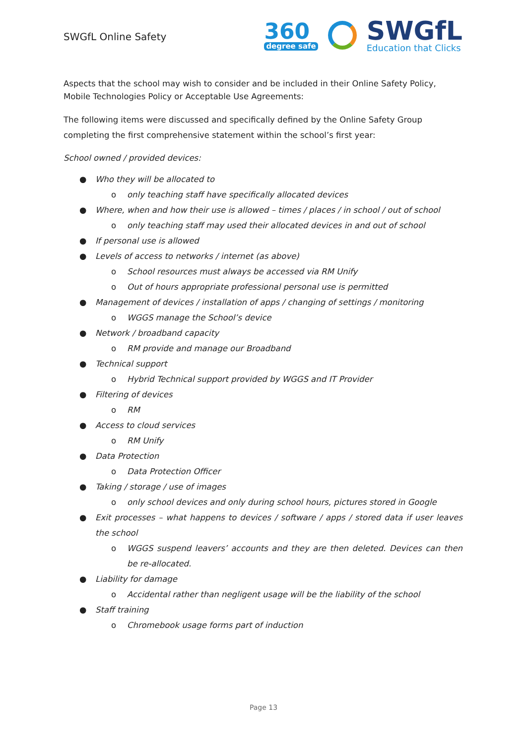SWGfL Online Safety
360
degree safe
SWGfL
Education that Clicks
Aspects that the school may wish to consider and be included in their Online Safety Policy, Mobile Technologies Policy or Acceptable Use Agreements:
The following items were discussed and specifically defined by the Online Safety Group completing the first comprehensive statement within the school’s first year:
School owned / provided devices:
● Who they will be allocated to
o only teaching staff have specifically allocated devices
● Where, when and how their use is allowed – times / places / in school / out of school
o only teaching staff may used their allocated devices in and out of school
● If personal use is allowed
● Levels of access to networks / internet (as above)
o School resources must always be accessed via RM Unify
o Out of hours appropriate professional personal use is permitted
● Management of devices / installation of apps / changing of settings / monitoring
o WGGS manage the School’s device
● Network / broadband capacity
o RM provide and manage our Broadband
● Technical support
o Hybrid Technical support provided by WGGS and IT Provider
● Filtering of devices
o RM
● Access to cloud services
o RM Unify
● Data Protection
o Data Protection Officer
● Taking / storage / use of images
o only school devices and only during school hours, pictures stored in Google
● Exit processes – what happens to devices / software / apps / stored data if user leaves the school
o WGGS suspend leavers’ accounts and they are then deleted. Devices can then be re-allocated.
● Liability for damage
o Accidental rather than negligent usage will be the liability of the school
● Staff training
o Chromebook usage forms part of induction
Page 13